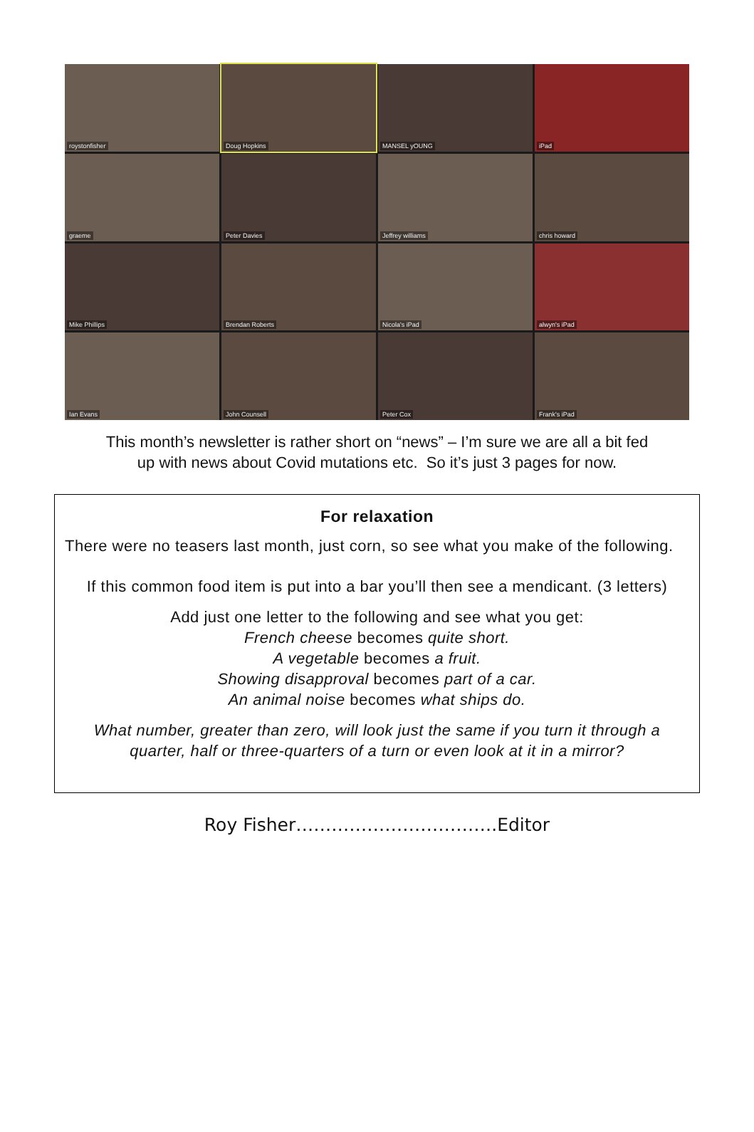roystonfisher
Doug Hopkins
MANSEL yOUNG
iPad
graeme
Peter Davies
Jeffrey williams
chris howard
Mike Phillips
Brendan Roberts
Nicola's iPad
alwyn's iPad
Ian Evans
John Counsell
Peter Cox
Frank's iPad
This month’s newsletter is rather short on “news” – I’m sure we are all a bit fed
up with news about Covid mutations etc. So it’s just 3 pages for now.
For relaxation
There were no teasers last month, just corn, so see what you make of the following.
If this common food item is put into a bar you’ll then see a mendicant. (3 letters)
Add just one letter to the following and see what you get:
French cheese becomes quite short.
A vegetable becomes a fruit.
Showing disapproval becomes part of a car.
An animal noise becomes what ships do.
What number, greater than zero, will look just the same if you turn it through a quarter, half or three-quarters of a turn or even look at it in a mirror?
Roy Fisher…………………………….Editor